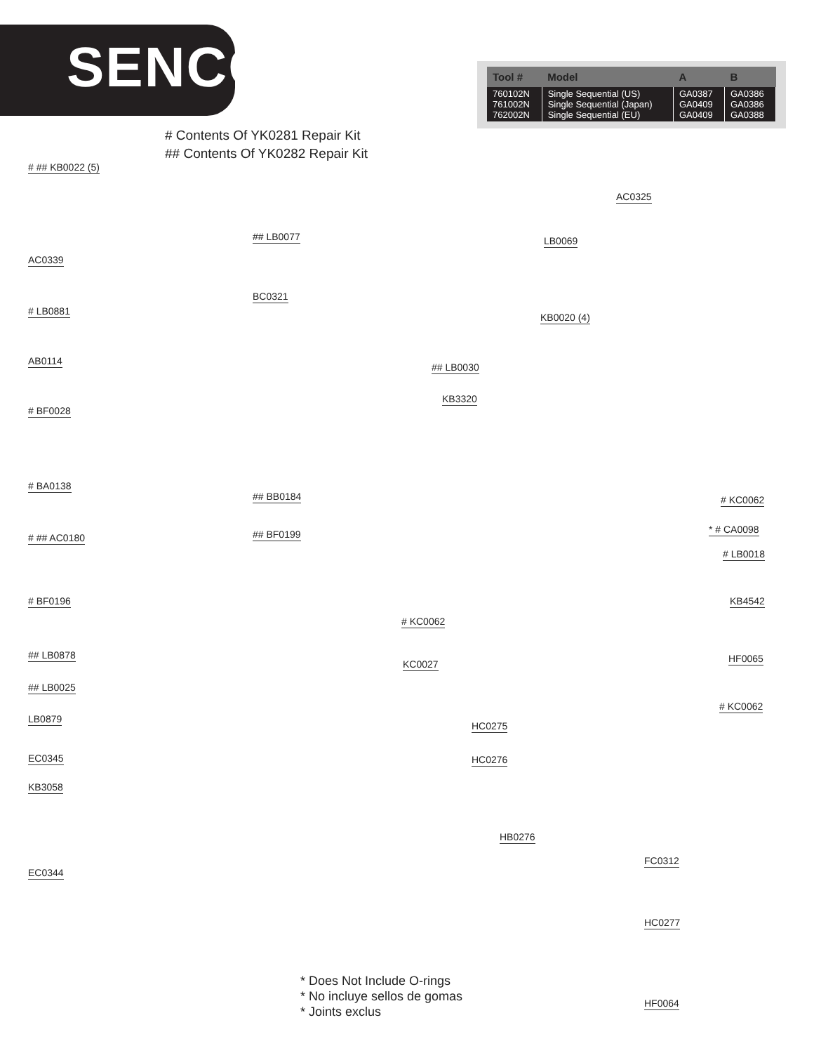SENCO<sup>®</sup>
| Tool # | Model | A | B |
| --- | --- | --- | --- |
| 760102N 761002N 762002N | Single Sequential (US) Single Sequential (Japan) Single Sequential (EU) | GA0387 GA0409 GA0409 | GA0386 GA0386 GA0388 |
# Contents Of YK0281 Repair Kit
## Contents Of YK0282 Repair Kit
# ## KB0022 (5)
AC0339
# LB0881
AB0114
# BF0028
# BA0138
# ## AC0180
# BF0196
## LB0878
## LB0025
LB0879
EC0345
KB3058
EC0344
## LB0077
BC0321
## LB0030
KB3320
## BB0184
## BF0199
AC0325
LB0069
KB0020 (4)
# KC0062
* # CA0098
# LB0018
KB4542
# KC0062
KC0027 HF0065
# KC0062
HC0275
HC0276
HB0276
FC0312
HC0277
HF0064
* Does Not Include O-rings
* No incluye sellos de gomas
* Joints exclus